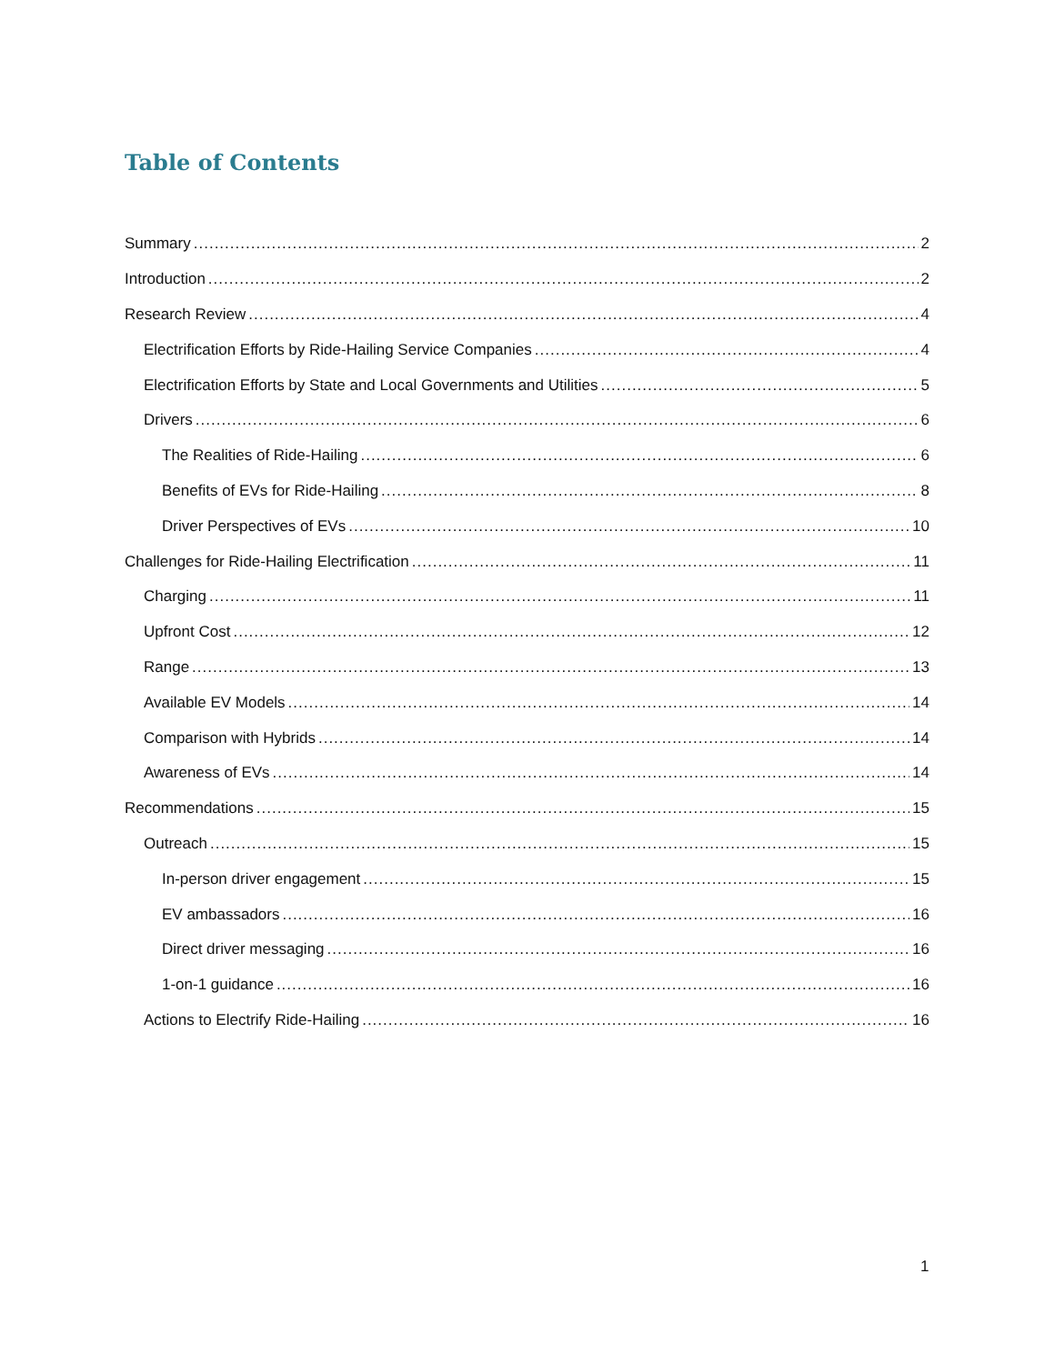Table of Contents
Summary 2
Introduction 2
Research Review 4
Electrification Efforts by Ride-Hailing Service Companies 4
Electrification Efforts by State and Local Governments and Utilities 5
Drivers 6
The Realities of Ride-Hailing 6
Benefits of EVs for Ride-Hailing 8
Driver Perspectives of EVs 10
Challenges for Ride-Hailing Electrification 11
Charging 11
Upfront Cost 12
Range 13
Available EV Models 14
Comparison with Hybrids 14
Awareness of EVs 14
Recommendations 15
Outreach 15
In-person driver engagement 15
EV ambassadors 16
Direct driver messaging 16
1-on-1 guidance 16
Actions to Electrify Ride-Hailing 16
1